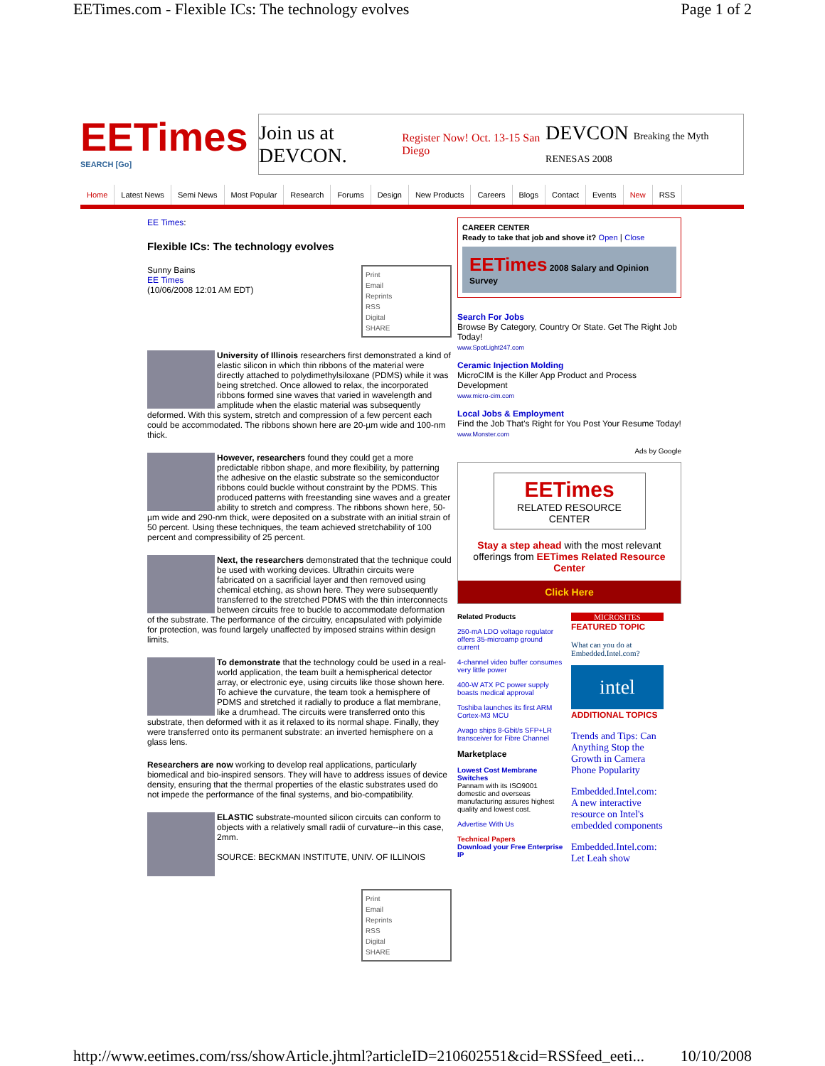EETimes.com - Flexible ICs: The technology evolves Page 1 of 2
EETimes
SEARCH [Go]
Join us at DEVCON. Register Now! Oct. 13-15 San Diego DEVCON Breaking the Myth RENESAS 2008
Home Latest News Semi News Most Popular Research Forums Design New Products Careers Blogs Contact Events New RSS
EE Times:
Flexible ICs: The technology evolves
Print
Email
Reprints
RSS
Digital
SHARE Sunny Bains
EE Times
(10/06/2008 12:01 AM EDT)
University of Illinois researchers first demonstrated a kind of elastic silicon in which thin ribbons of the material were directly attached to polydimethylsiloxane (PDMS) while it was being stretched. Once allowed to relax, the incorporated ribbons formed sine waves that varied in wavelength and amplitude when the elastic material was subsequently deformed. With this system, stretch and compression of a few percent each could be accommodated. The ribbons shown here are 20-µm wide and 100-nm thick.
However, researchers found they could get a more predictable ribbon shape, and more flexibility, by patterning the adhesive on the elastic substrate so the semiconductor ribbons could buckle without constraint by the PDMS. This produced patterns with freestanding sine waves and a greater ability to stretch and compress. The ribbons shown here, 50-µm wide and 290-nm thick, were deposited on a substrate with an initial strain of 50 percent. Using these techniques, the team achieved stretchability of 100 percent and compressibility of 25 percent.
Next, the researchers demonstrated that the technique could be used with working devices. Ultrathin circuits were fabricated on a sacrificial layer and then removed using chemical etching, as shown here. They were subsequently transferred to the stretched PDMS with the thin interconnects between circuits free to buckle to accommodate deformation of the substrate. The performance of the circuitry, encapsulated with polyimide for protection, was found largely unaffected by imposed strains within design limits.
To demonstrate that the technology could be used in a real-world application, the team built a hemispherical detector array, or electronic eye, using circuits like those shown here. To achieve the curvature, the team took a hemisphere of PDMS and stretched it radially to produce a flat membrane, like a drumhead. The circuits were transferred onto this substrate, then deformed with it as it relaxed to its normal shape. Finally, they were transferred onto its permanent substrate: an inverted hemisphere on a glass lens.
Researchers are now working to develop real applications, particularly biomedical and bio-inspired sensors. They will have to address issues of device density, ensuring that the thermal properties of the elastic substrates used do not impede the performance of the final systems, and bio-compatibility.
ELASTIC substrate-mounted silicon circuits can conform to objects with a relatively small radii of curvature--in this case, 2mm.
SOURCE: BECKMAN INSTITUTE, UNIV. OF ILLINOIS
Print
Email
Reprints
RSS
Digital
SHARE
CAREER CENTER
Ready to take that job and shove it? Open | Close
EETimes 2008 Salary and Opinion Survey
Search For Jobs
Browse By Category, Country Or State. Get The Right Job Today!
www.SpotLight247.com
Ceramic Injection Molding
MicroCIM is the Killer App Product and Process Development
www.micro-cim.com
Local Jobs & Employment
Find the Job That's Right for You Post Your Resume Today!
www.Monster.com
Ads by Google
EETimes
RELATED RESOURCE CENTER
Stay a step ahead with the most relevant offerings from EETimes Related Resource Center
Click Here
Related Products
250-mA LDO voltage regulator offers 35-microamp ground current
4-channel video buffer consumes very little power
400-W ATX PC power supply boasts medical approval
Toshiba launches its first ARM Cortex-M3 MCU
Avago ships 8-Gbit/s SFP+LR transceiver for Fibre Channel
Marketplace
Lowest Cost Membrane Switches
Pannam with its ISO9001 domestic and overseas manufacturing assures highest quality and lowest cost.
Advertise With Us
Technical Papers
Download your Free Enterprise IP
MICROSITES
FEATURED TOPIC
What can you do at Embedded.Intel.com?
intel
ADDITIONAL TOPICS
Trends and Tips: Can Anything Stop the Growth in Camera Phone Popularity
Embedded.Intel.com: A new interactive resource on Intel's embedded components
Embedded.Intel.com: Let Leah show
http://www.eetimes.com/rss/showArticle.jhtml?articleID=210602551&cid=RSSfeed_eeti... 10/10/2008